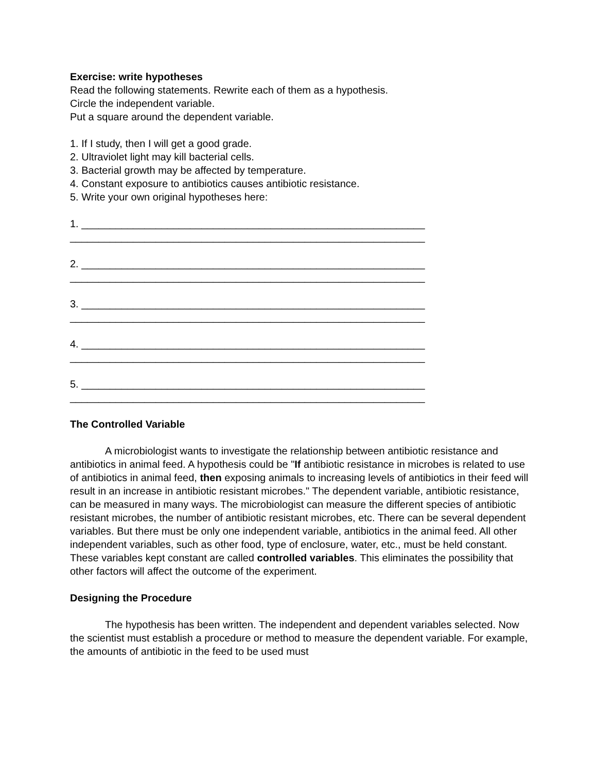Exercise: write hypotheses
Read the following statements. Rewrite each of them as a hypothesis.
Circle the independent variable.
Put a square around the dependent variable.
1. If I study, then I will get a good grade.
2. Ultraviolet light may kill bacterial cells.
3. Bacterial growth may be affected by temperature.
4. Constant exposure to antibiotics causes antibiotic resistance.
5. Write your own original hypotheses here:
1. ____________________________________________________________
______________________________________________________________
2. ____________________________________________________________
______________________________________________________________
3. ____________________________________________________________
______________________________________________________________
4. ____________________________________________________________
______________________________________________________________
5. ____________________________________________________________
______________________________________________________________
The Controlled Variable
A microbiologist wants to investigate the relationship between antibiotic resistance and antibiotics in animal feed. A hypothesis could be "If antibiotic resistance in microbes is related to use of antibiotics in animal feed, then exposing animals to increasing levels of antibiotics in their feed will result in an increase in antibiotic resistant microbes." The dependent variable, antibiotic resistance, can be measured in many ways. The microbiologist can measure the different species of antibiotic resistant microbes, the number of antibiotic resistant microbes, etc. There can be several dependent variables. But there must be only one independent variable, antibiotics in the animal feed. All other independent variables, such as other food, type of enclosure, water, etc., must be held constant. These variables kept constant are called controlled variables. This eliminates the possibility that other factors will affect the outcome of the experiment.
Designing the Procedure
The hypothesis has been written. The independent and dependent variables selected. Now the scientist must establish a procedure or method to measure the dependent variable. For example, the amounts of antibiotic in the feed to be used must